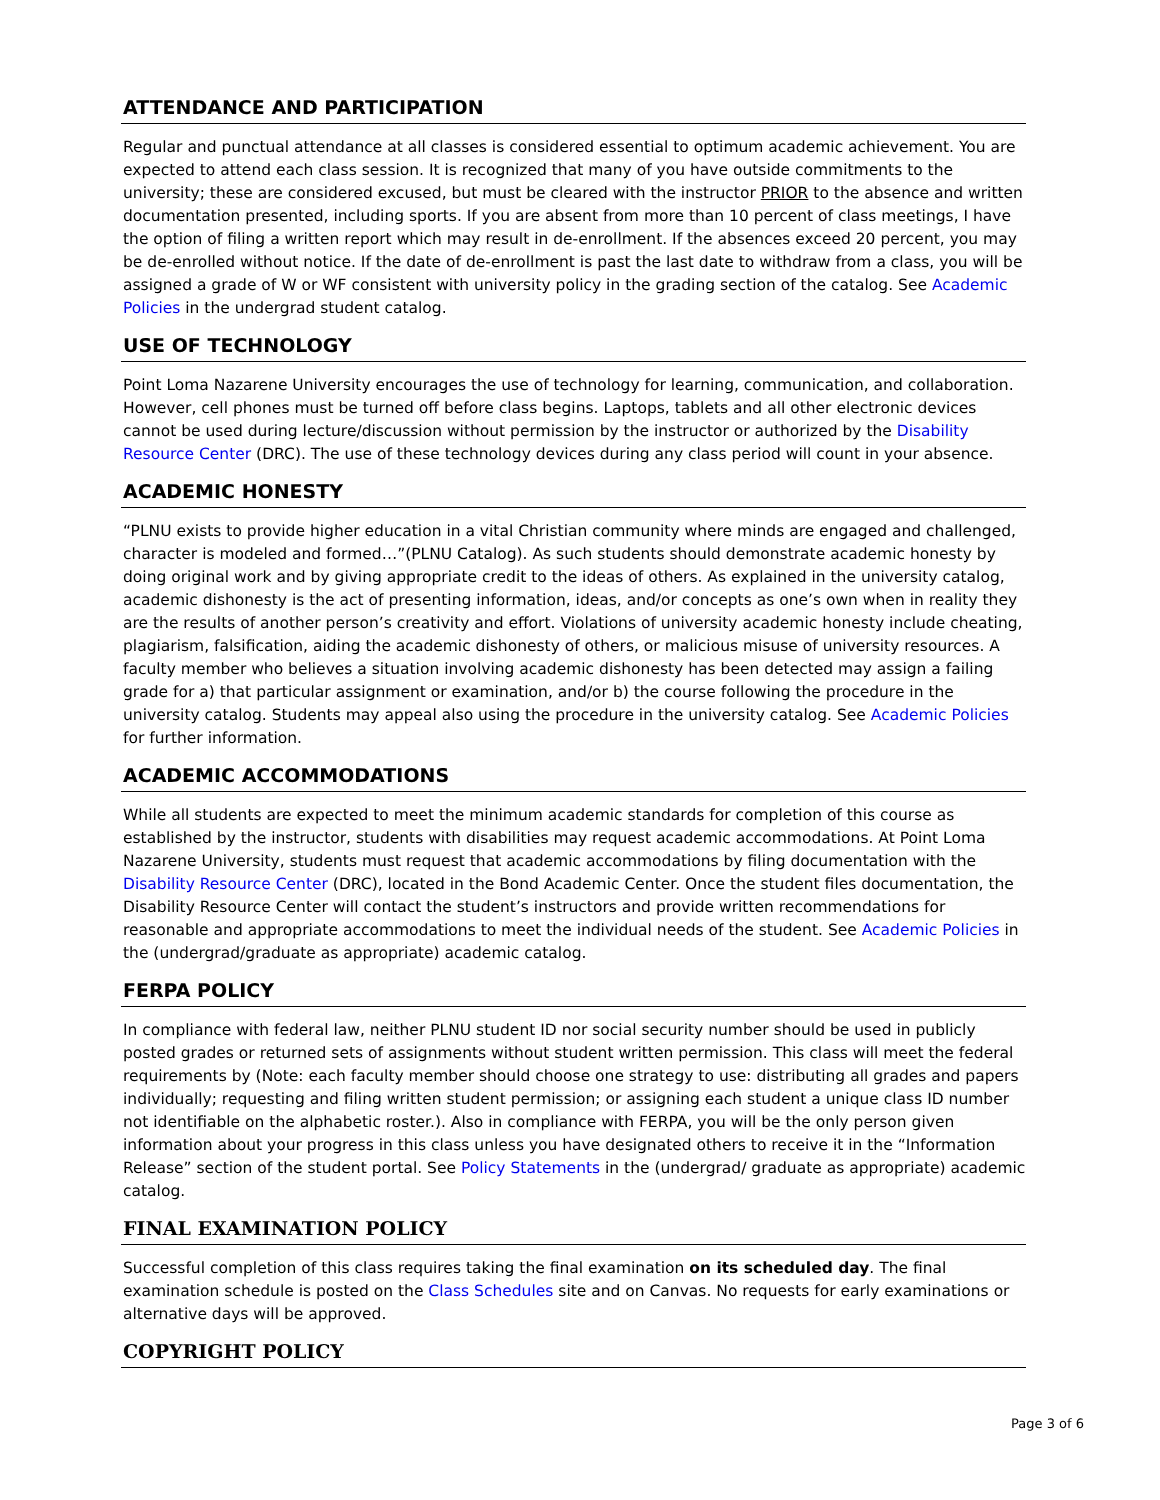ATTENDANCE AND PARTICIPATION
Regular and punctual attendance at all classes is considered essential to optimum academic achievement. You are expected to attend each class session. It is recognized that many of you have outside commitments to the university; these are considered excused, but must be cleared with the instructor PRIOR to the absence and written documentation presented, including sports. If you are absent from more than 10 percent of class meetings, I have the option of filing a written report which may result in de-enrollment. If the absences exceed 20 percent, you may be de-enrolled without notice. If the date of de-enrollment is past the last date to withdraw from a class, you will be assigned a grade of W or WF consistent with university policy in the grading section of the catalog. See Academic Policies in the undergrad student catalog.
USE OF TECHNOLOGY
Point Loma Nazarene University encourages the use of technology for learning, communication, and collaboration. However, cell phones must be turned off before class begins. Laptops, tablets and all other electronic devices cannot be used during lecture/discussion without permission by the instructor or authorized by the Disability Resource Center (DRC). The use of these technology devices during any class period will count in your absence.
ACADEMIC HONESTY
“PLNU exists to provide higher education in a vital Christian community where minds are engaged and challenged, character is modeled and formed…”(PLNU Catalog). As such students should demonstrate academic honesty by doing original work and by giving appropriate credit to the ideas of others. As explained in the university catalog, academic dishonesty is the act of presenting information, ideas, and/or concepts as one’s own when in reality they are the results of another person’s creativity and effort. Violations of university academic honesty include cheating, plagiarism, falsification, aiding the academic dishonesty of others, or malicious misuse of university resources. A faculty member who believes a situation involving academic dishonesty has been detected may assign a failing grade for a) that particular assignment or examination, and/or b) the course following the procedure in the university catalog. Students may appeal also using the procedure in the university catalog. See Academic Policies for further information.
ACADEMIC ACCOMMODATIONS
While all students are expected to meet the minimum academic standards for completion of this course as established by the instructor, students with disabilities may request academic accommodations. At Point Loma Nazarene University, students must request that academic accommodations by filing documentation with the Disability Resource Center (DRC), located in the Bond Academic Center. Once the student files documentation, the Disability Resource Center will contact the student’s instructors and provide written recommendations for reasonable and appropriate accommodations to meet the individual needs of the student. See Academic Policies in the (undergrad/graduate as appropriate) academic catalog.
FERPA POLICY
In compliance with federal law, neither PLNU student ID nor social security number should be used in publicly posted grades or returned sets of assignments without student written permission. This class will meet the federal requirements by (Note: each faculty member should choose one strategy to use: distributing all grades and papers individually; requesting and filing written student permission; or assigning each student a unique class ID number not identifiable on the alphabetic roster.). Also in compliance with FERPA, you will be the only person given information about your progress in this class unless you have designated others to receive it in the “Information Release” section of the student portal. See Policy Statements in the (undergrad/ graduate as appropriate) academic catalog.
FINAL EXAMINATION POLICY
Successful completion of this class requires taking the final examination on its scheduled day. The final examination schedule is posted on the Class Schedules site and on Canvas. No requests for early examinations or alternative days will be approved.
COPYRIGHT POLICY
Page 3 of 6